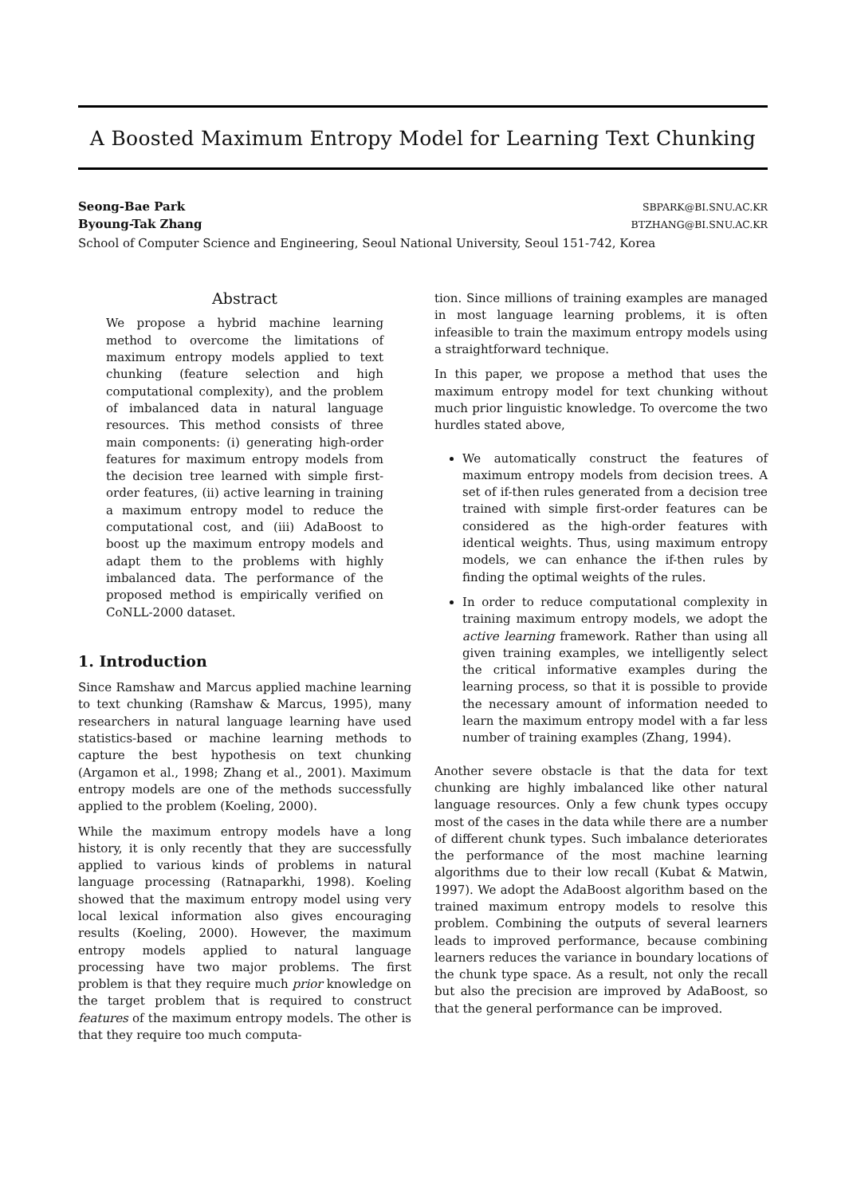A Boosted Maximum Entropy Model for Learning Text Chunking
Seong-Bae Park SBPARK@BI.SNU.AC.KR
Byoung-Tak Zhang BTZHANG@BI.SNU.AC.KR
School of Computer Science and Engineering, Seoul National University, Seoul 151-742, Korea
Abstract
We propose a hybrid machine learning method to overcome the limitations of maximum entropy models applied to text chunking (feature selection and high computational complexity), and the problem of imbalanced data in natural language resources. This method consists of three main components: (i) generating high-order features for maximum entropy models from the decision tree learned with simple first-order features, (ii) active learning in training a maximum entropy model to reduce the computational cost, and (iii) AdaBoost to boost up the maximum entropy models and adapt them to the problems with highly imbalanced data. The performance of the proposed method is empirically verified on CoNLL-2000 dataset.
1. Introduction
Since Ramshaw and Marcus applied machine learning to text chunking (Ramshaw & Marcus, 1995), many researchers in natural language learning have used statistics-based or machine learning methods to capture the best hypothesis on text chunking (Argamon et al., 1998; Zhang et al., 2001). Maximum entropy models are one of the methods successfully applied to the problem (Koeling, 2000).
While the maximum entropy models have a long history, it is only recently that they are successfully applied to various kinds of problems in natural language processing (Ratnaparkhi, 1998). Koeling showed that the maximum entropy model using very local lexical information also gives encouraging results (Koeling, 2000). However, the maximum entropy models applied to natural language processing have two major problems. The first problem is that they require much prior knowledge on the target problem that is required to construct features of the maximum entropy models. The other is that they require too much computa-
tion. Since millions of training examples are managed in most language learning problems, it is often infeasible to train the maximum entropy models using a straightforward technique.
In this paper, we propose a method that uses the maximum entropy model for text chunking without much prior linguistic knowledge. To overcome the two hurdles stated above,
We automatically construct the features of maximum entropy models from decision trees. A set of if-then rules generated from a decision tree trained with simple first-order features can be considered as the high-order features with identical weights. Thus, using maximum entropy models, we can enhance the if-then rules by finding the optimal weights of the rules.
In order to reduce computational complexity in training maximum entropy models, we adopt the active learning framework. Rather than using all given training examples, we intelligently select the critical informative examples during the learning process, so that it is possible to provide the necessary amount of information needed to learn the maximum entropy model with a far less number of training examples (Zhang, 1994).
Another severe obstacle is that the data for text chunking are highly imbalanced like other natural language resources. Only a few chunk types occupy most of the cases in the data while there are a number of different chunk types. Such imbalance deteriorates the performance of the most machine learning algorithms due to their low recall (Kubat & Matwin, 1997). We adopt the AdaBoost algorithm based on the trained maximum entropy models to resolve this problem. Combining the outputs of several learners leads to improved performance, because combining learners reduces the variance in boundary locations of the chunk type space. As a result, not only the recall but also the precision are improved by AdaBoost, so that the general performance can be improved.